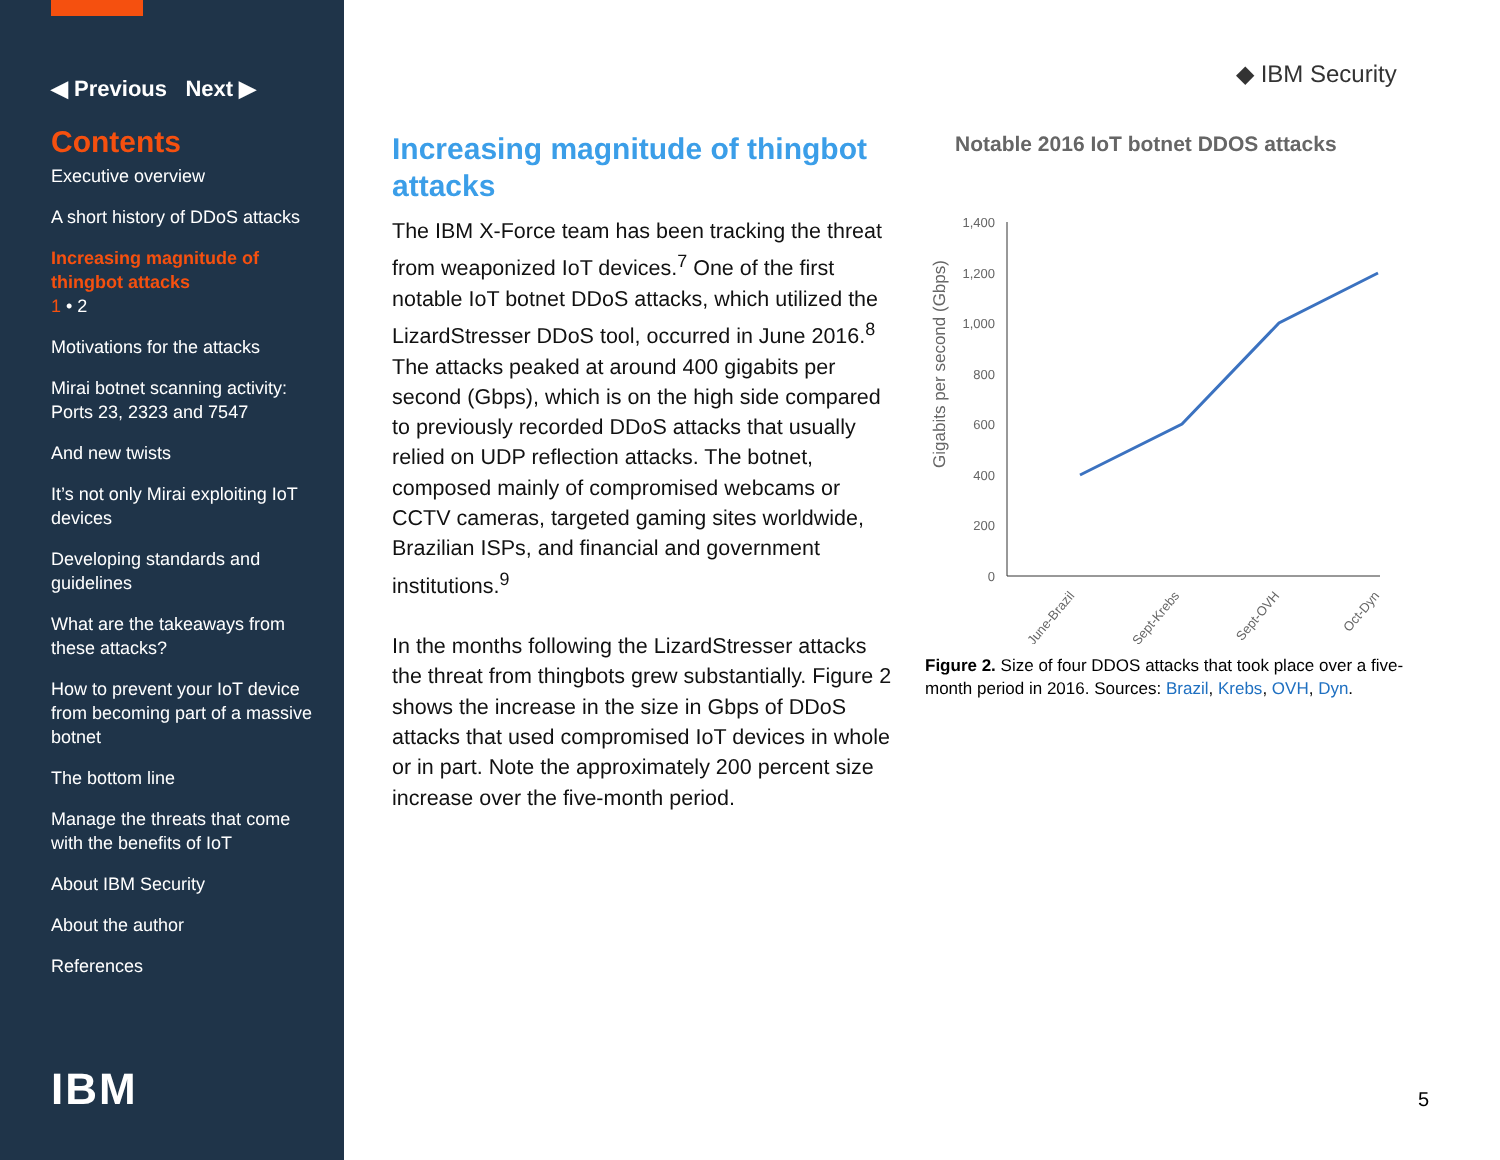◀ Previous Next ▶
Contents
Executive overview
A short history of DDoS attacks
Increasing magnitude of thingbot attacks
1 • 2
Motivations for the attacks
Mirai botnet scanning activity: Ports 23, 2323 and 7547
And new twists
It’s not only Mirai exploiting IoT devices
Developing standards and guidelines
What are the takeaways from these attacks?
How to prevent your IoT device from becoming part of a massive botnet
The bottom line
Manage the threats that come with the benefits of IoT
About IBM Security
About the author
References
IBM
◆ IBM Security
Increasing magnitude of thingbot attacks
The IBM X-Force team has been tracking the threat from weaponized IoT devices.<sup>7</sup> One of the first notable IoT botnet DDoS attacks, which utilized the LizardStresser DDoS tool, occurred in June 2016.<sup>8</sup> The attacks peaked at around 400 gigabits per second (Gbps), which is on the high side compared to previously recorded DDoS attacks that usually relied on UDP reflection attacks. The botnet, composed mainly of compromised webcams or CCTV cameras, targeted gaming sites worldwide, Brazilian ISPs, and financial and government institutions.<sup>9</sup>
In the months following the LizardStresser attacks the threat from thingbots grew substantially. Figure 2 shows the increase in the size in Gbps of DDoS attacks that used compromised IoT devices in whole or in part. Note the approximately 200 percent size increase over the five-month period.
Notable 2016 IoT botnet DDOS attacks
Gigabits per second (Gbps)
1,400
1,200
1,000
800
600
400
200
0
June-Brazil
Sept-Krebs
Sept-OVH
Oct-Dyn
Figure 2. Size of four DDOS attacks that took place over a five-month period in 2016. Sources: Brazil, Krebs, OVH, Dyn.
5